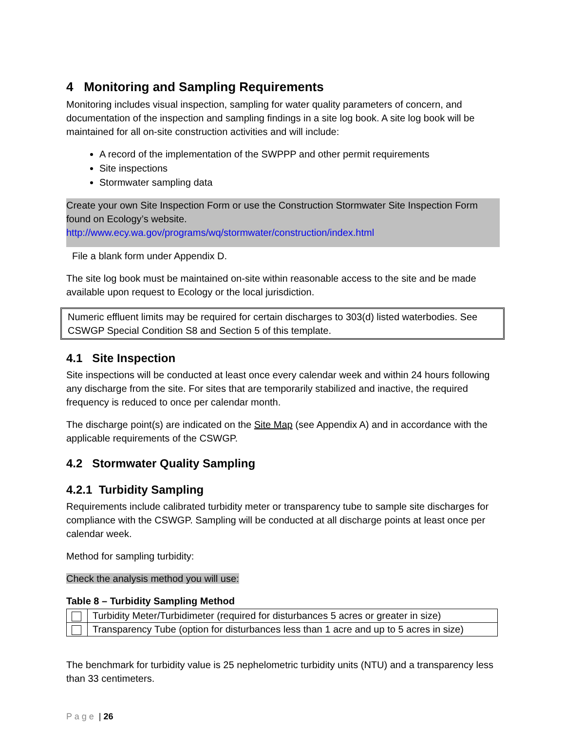4 Monitoring and Sampling Requirements
Monitoring includes visual inspection, sampling for water quality parameters of concern, and documentation of the inspection and sampling findings in a site log book. A site log book will be maintained for all on-site construction activities and will include:
A record of the implementation of the SWPPP and other permit requirements
Site inspections
Stormwater sampling data
Create your own Site Inspection Form or use the Construction Stormwater Site Inspection Form found on Ecology’s website.
http://www.ecy.wa.gov/programs/wq/stormwater/construction/index.html
File a blank form under Appendix D.
The site log book must be maintained on-site within reasonable access to the site and be made available upon request to Ecology or the local jurisdiction.
Numeric effluent limits may be required for certain discharges to 303(d) listed waterbodies. See CSWGP Special Condition S8 and Section 5 of this template.
4.1 Site Inspection
Site inspections will be conducted at least once every calendar week and within 24 hours following any discharge from the site. For sites that are temporarily stabilized and inactive, the required frequency is reduced to once per calendar month.
The discharge point(s) are indicated on the Site Map (see Appendix A) and in accordance with the applicable requirements of the CSWGP.
4.2 Stormwater Quality Sampling
4.2.1 Turbidity Sampling
Requirements include calibrated turbidity meter or transparency tube to sample site discharges for compliance with the CSWGP. Sampling will be conducted at all discharge points at least once per calendar week.
Method for sampling turbidity:
Check the analysis method you will use:
Table 8 – Turbidity Sampling Method
| | Turbidity Meter/Turbidimeter (required for disturbances 5 acres or greater in size) |
| | Transparency Tube (option for disturbances less than 1 acre and up to 5 acres in size) |
The benchmark for turbidity value is 25 nephelometric turbidity units (NTU) and a transparency less than 33 centimeters.
P a g e | 26